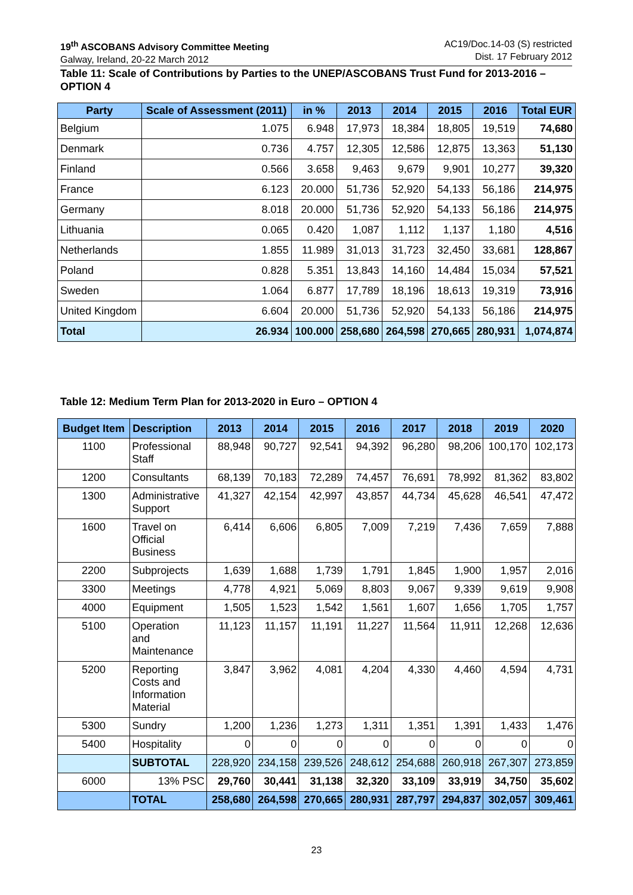19<sup>th</sup> ASCOBANS Advisory Committee Meeting
Galway, Ireland, 20-22 March 2012
AC19/Doc.14-03 (S) restricted
Dist. 17 February 2012
Table 11: Scale of Contributions by Parties to the UNEP/ASCOBANS Trust Fund for 2013-2016 – OPTION 4
| Party | Scale of Assessment (2011) | in % | 2013 | 2014 | 2015 | 2016 | Total EUR |
| --- | --- | --- | --- | --- | --- | --- | --- |
| Belgium | 1.075 | 6.948 | 17,973 | 18,384 | 18,805 | 19,519 | 74,680 |
| Denmark | 0.736 | 4.757 | 12,305 | 12,586 | 12,875 | 13,363 | 51,130 |
| Finland | 0.566 | 3.658 | 9,463 | 9,679 | 9,901 | 10,277 | 39,320 |
| France | 6.123 | 20.000 | 51,736 | 52,920 | 54,133 | 56,186 | 214,975 |
| Germany | 8.018 | 20.000 | 51,736 | 52,920 | 54,133 | 56,186 | 214,975 |
| Lithuania | 0.065 | 0.420 | 1,087 | 1,112 | 1,137 | 1,180 | 4,516 |
| Netherlands | 1.855 | 11.989 | 31,013 | 31,723 | 32,450 | 33,681 | 128,867 |
| Poland | 0.828 | 5.351 | 13,843 | 14,160 | 14,484 | 15,034 | 57,521 |
| Sweden | 1.064 | 6.877 | 17,789 | 18,196 | 18,613 | 19,319 | 73,916 |
| United Kingdom | 6.604 | 20.000 | 51,736 | 52,920 | 54,133 | 56,186 | 214,975 |
| Total | 26.934 | 100.000 | 258,680 | 264,598 | 270,665 | 280,931 | 1,074,874 |
Table 12: Medium Term Plan for 2013-2020 in Euro – OPTION 4
| Budget Item | Description | 2013 | 2014 | 2015 | 2016 | 2017 | 2018 | 2019 | 2020 |
| --- | --- | --- | --- | --- | --- | --- | --- | --- | --- |
| 1100 | Professional Staff | 88,948 | 90,727 | 92,541 | 94,392 | 96,280 | 98,206 | 100,170 | 102,173 |
| 1200 | Consultants | 68,139 | 70,183 | 72,289 | 74,457 | 76,691 | 78,992 | 81,362 | 83,802 |
| 1300 | Administrative Support | 41,327 | 42,154 | 42,997 | 43,857 | 44,734 | 45,628 | 46,541 | 47,472 |
| 1600 | Travel on Official Business | 6,414 | 6,606 | 6,805 | 7,009 | 7,219 | 7,436 | 7,659 | 7,888 |
| 2200 | Subprojects | 1,639 | 1,688 | 1,739 | 1,791 | 1,845 | 1,900 | 1,957 | 2,016 |
| 3300 | Meetings | 4,778 | 4,921 | 5,069 | 8,803 | 9,067 | 9,339 | 9,619 | 9,908 |
| 4000 | Equipment | 1,505 | 1,523 | 1,542 | 1,561 | 1,607 | 1,656 | 1,705 | 1,757 |
| 5100 | Operation and Maintenance | 11,123 | 11,157 | 11,191 | 11,227 | 11,564 | 11,911 | 12,268 | 12,636 |
| 5200 | Reporting Costs and Information Material | 3,847 | 3,962 | 4,081 | 4,204 | 4,330 | 4,460 | 4,594 | 4,731 |
| 5300 | Sundry | 1,200 | 1,236 | 1,273 | 1,311 | 1,351 | 1,391 | 1,433 | 1,476 |
| 5400 | Hospitality | 0 | 0 | 0 | 0 | 0 | 0 | 0 | 0 |
| | SUBTOTAL | 228,920 | 234,158 | 239,526 | 248,612 | 254,688 | 260,918 | 267,307 | 273,859 |
| 6000 | 13% PSC | 29,760 | 30,441 | 31,138 | 32,320 | 33,109 | 33,919 | 34,750 | 35,602 |
| | TOTAL | 258,680 | 264,598 | 270,665 | 280,931 | 287,797 | 294,837 | 302,057 | 309,461 |
23